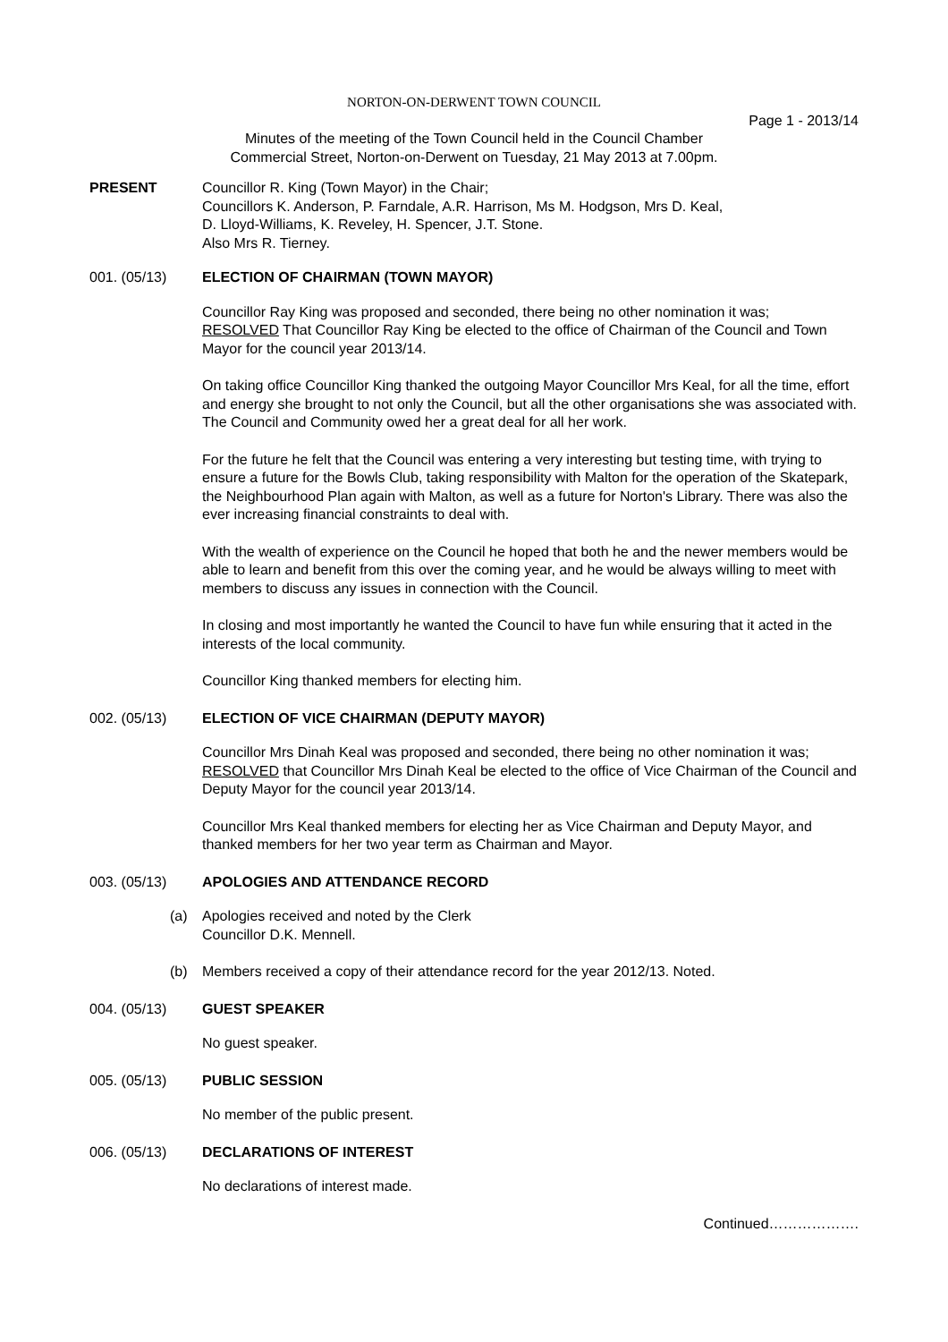NORTON-ON-DERWENT TOWN COUNCIL
Page 1 - 2013/14
Minutes of the meeting of the Town Council held in the Council Chamber
Commercial Street, Norton-on-Derwent on Tuesday, 21 May 2013 at 7.00pm.
PRESENT Councillor R. King (Town Mayor) in the Chair;
Councillors K. Anderson, P. Farndale, A.R. Harrison, Ms M. Hodgson, Mrs D. Keal,
D. Lloyd-Williams, K. Reveley, H. Spencer, J.T. Stone.
Also Mrs R. Tierney.
001. (05/13) ELECTION OF CHAIRMAN (TOWN MAYOR)
Councillor Ray King was proposed and seconded, there being no other nomination it was;
RESOLVED That Councillor Ray King be elected to the office of Chairman of the Council and Town Mayor for the council year 2013/14.
On taking office Councillor King thanked the outgoing Mayor Councillor Mrs Keal, for all the time, effort and energy she brought to not only the Council, but all the other organisations she was associated with. The Council and Community owed her a great deal for all her work.
For the future he felt that the Council was entering a very interesting but testing time, with trying to ensure a future for the Bowls Club, taking responsibility with Malton for the operation of the Skatepark, the Neighbourhood Plan again with Malton, as well as a future for Norton's Library. There was also the ever increasing financial constraints to deal with.
With the wealth of experience on the Council he hoped that both he and the newer members would be able to learn and benefit from this over the coming year, and he would be always willing to meet with members to discuss any issues in connection with the Council.
In closing and most importantly he wanted the Council to have fun while ensuring that it acted in the interests of the local community.
Councillor King thanked members for electing him.
002. (05/13) ELECTION OF VICE CHAIRMAN (DEPUTY MAYOR)
Councillor Mrs Dinah Keal was proposed and seconded, there being no other nomination it was;
RESOLVED that Councillor Mrs Dinah Keal be elected to the office of Vice Chairman of the Council and Deputy Mayor for the council year 2013/14.
Councillor Mrs Keal thanked members for electing her as Vice Chairman and Deputy Mayor, and thanked members for her two year term as Chairman and Mayor.
003. (05/13) APOLOGIES AND ATTENDANCE RECORD
(a) Apologies received and noted by the Clerk
Councillor D.K. Mennell.
(b) Members received a copy of their attendance record for the year 2012/13. Noted.
004. (05/13) GUEST SPEAKER
No guest speaker.
005. (05/13) PUBLIC SESSION
No member of the public present.
006. (05/13) DECLARATIONS OF INTEREST
No declarations of interest made.
Continued……………….